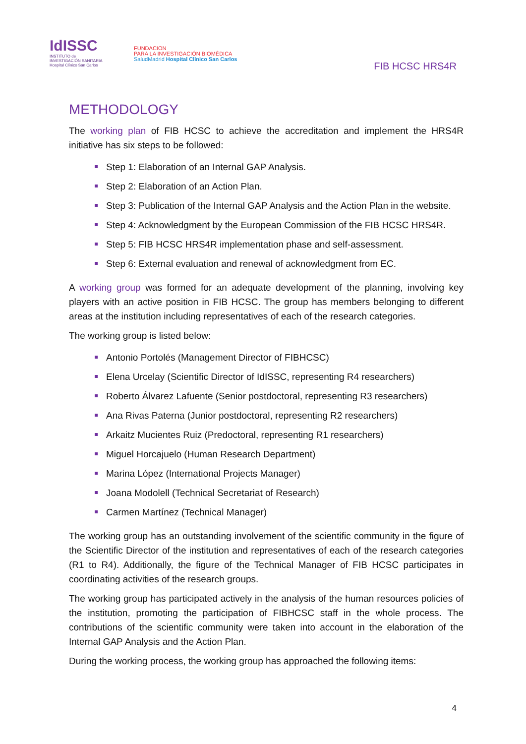IdISSC
INSTITUTO de
INVESTIGACIÓN SANITARIA
Hospital Clínico San Carlos
FUNDACION
PARA LA INVESTIGACIÓN BIOMÉDICA
SaludMadrid Hospital Clínico San Carlos
FIB HCSC HRS4R
METHODOLOGY
The working plan of FIB HCSC to achieve the accreditation and implement the HRS4R initiative has six steps to be followed:
Step 1: Elaboration of an Internal GAP Analysis.
Step 2: Elaboration of an Action Plan.
Step 3: Publication of the Internal GAP Analysis and the Action Plan in the website.
Step 4: Acknowledgment by the European Commission of the FIB HCSC HRS4R.
Step 5: FIB HCSC HRS4R implementation phase and self-assessment.
Step 6: External evaluation and renewal of acknowledgment from EC.
A working group was formed for an adequate development of the planning, involving key players with an active position in FIB HCSC. The group has members belonging to different areas at the institution including representatives of each of the research categories.
The working group is listed below:
Antonio Portolés (Management Director of FIBHCSC)
Elena Urcelay (Scientific Director of IdISSC, representing R4 researchers)
Roberto Álvarez Lafuente (Senior postdoctoral, representing R3 researchers)
Ana Rivas Paterna (Junior postdoctoral, representing R2 researchers)
Arkaitz Mucientes Ruiz (Predoctoral, representing R1 researchers)
Miguel Horcajuelo (Human Research Department)
Marina López (International Projects Manager)
Joana Modolell (Technical Secretariat of Research)
Carmen Martínez (Technical Manager)
The working group has an outstanding involvement of the scientific community in the figure of the Scientific Director of the institution and representatives of each of the research categories (R1 to R4). Additionally, the figure of the Technical Manager of FIB HCSC participates in coordinating activities of the research groups.
The working group has participated actively in the analysis of the human resources policies of the institution, promoting the participation of FIBHCSC staff in the whole process. The contributions of the scientific community were taken into account in the elaboration of the Internal GAP Analysis and the Action Plan.
During the working process, the working group has approached the following items:
4